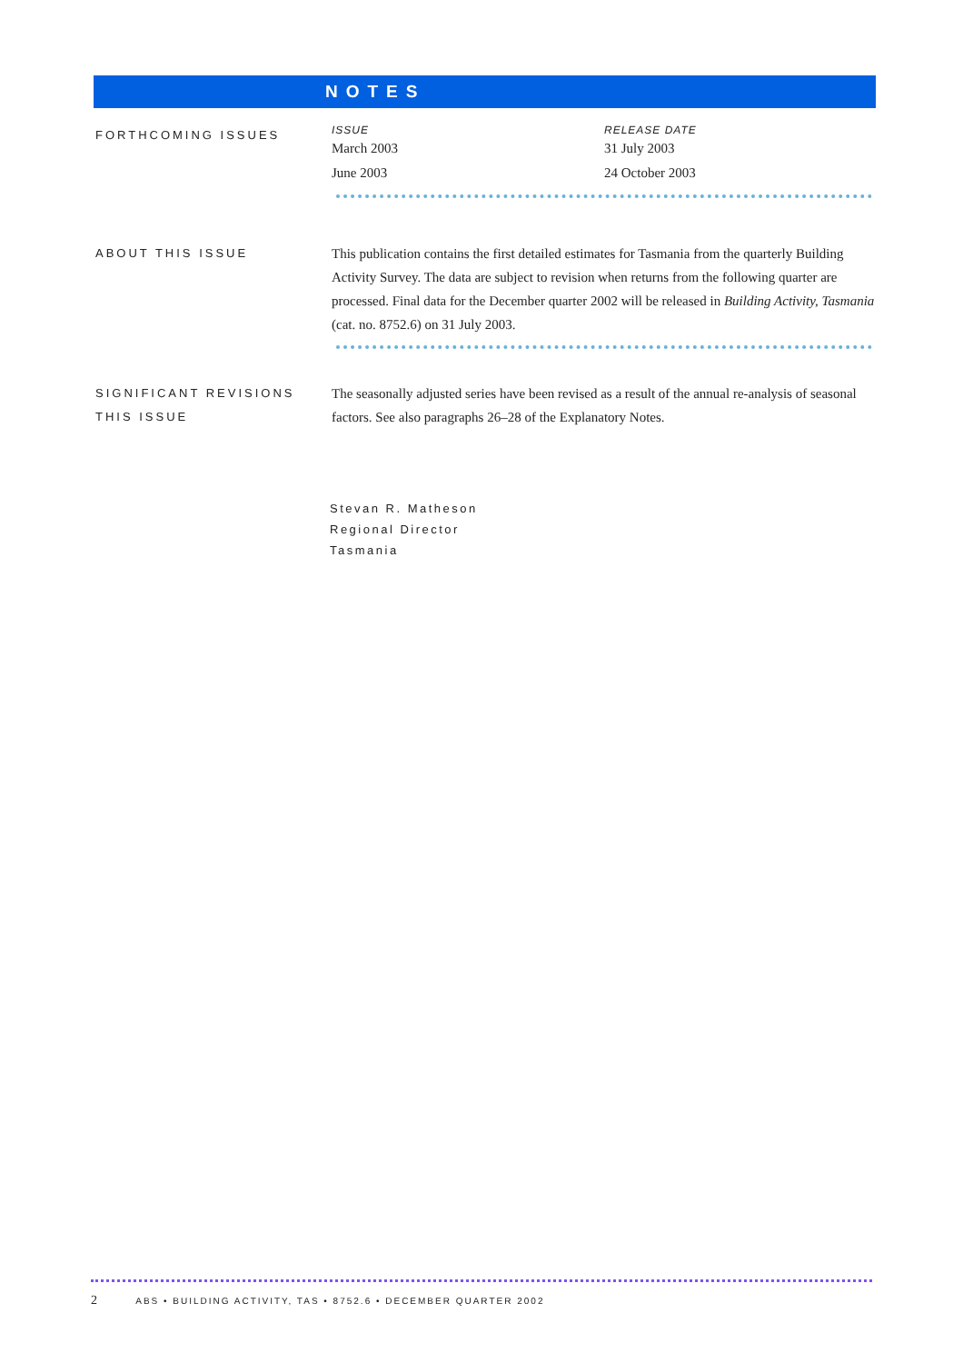NOTES
FORTHCOMING ISSUES
| ISSUE | RELEASE DATE |
| --- | --- |
| March 2003 | 31 July 2003 |
| June 2003 | 24 October 2003 |
ABOUT THIS ISSUE
This publication contains the first detailed estimates for Tasmania from the quarterly Building Activity Survey. The data are subject to revision when returns from the following quarter are processed. Final data for the December quarter 2002 will be released in Building Activity, Tasmania (cat. no. 8752.6) on 31 July 2003.
SIGNIFICANT REVISIONS THIS ISSUE
The seasonally adjusted series have been revised as a result of the annual re-analysis of seasonal factors. See also paragraphs 26–28 of the Explanatory Notes.
Stevan R. Matheson
Regional Director
Tasmania
2 ABS • BUILDING ACTIVITY, TAS • 8752.6 • DECEMBER QUARTER 2002